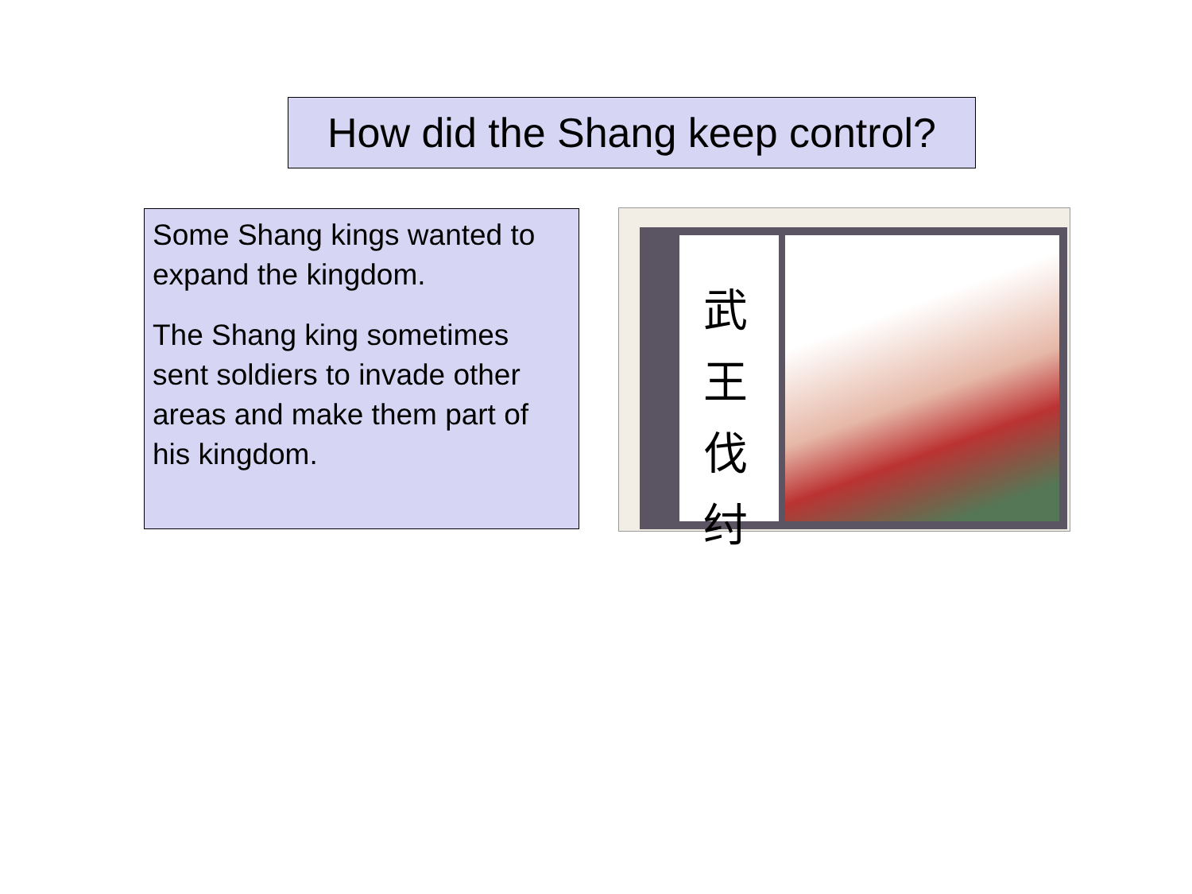How did the Shang keep control?
Some Shang kings wanted to expand the kingdom.
The Shang king sometimes sent soldiers to invade other areas and make them part of his kingdom.
武王伐纣